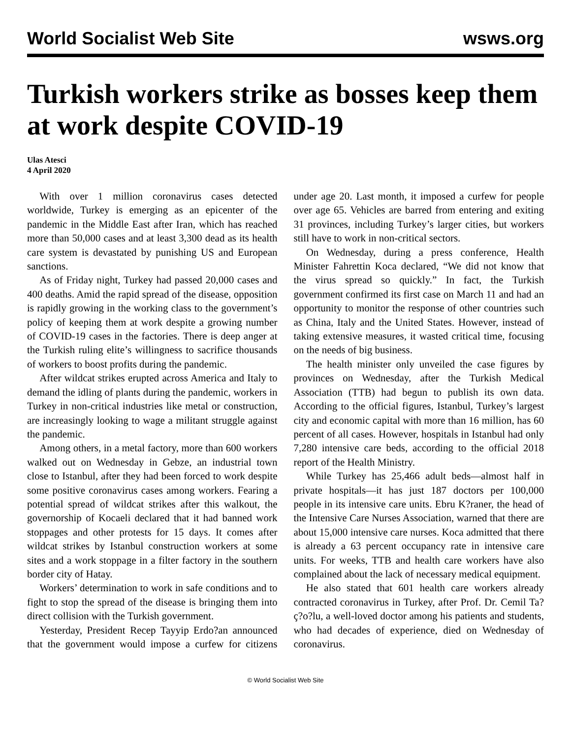World Socialist Web Site wsws.org
Turkish workers strike as bosses keep them at work despite COVID-19
Ulas Atesci
4 April 2020
With over 1 million coronavirus cases detected worldwide, Turkey is emerging as an epicenter of the pandemic in the Middle East after Iran, which has reached more than 50,000 cases and at least 3,300 dead as its health care system is devastated by punishing US and European sanctions.
As of Friday night, Turkey had passed 20,000 cases and 400 deaths. Amid the rapid spread of the disease, opposition is rapidly growing in the working class to the government’s policy of keeping them at work despite a growing number of COVID-19 cases in the factories. There is deep anger at the Turkish ruling elite’s willingness to sacrifice thousands of workers to boost profits during the pandemic.
After wildcat strikes erupted across America and Italy to demand the idling of plants during the pandemic, workers in Turkey in non-critical industries like metal or construction, are increasingly looking to wage a militant struggle against the pandemic.
Among others, in a metal factory, more than 600 workers walked out on Wednesday in Gebze, an industrial town close to Istanbul, after they had been forced to work despite some positive coronavirus cases among workers. Fearing a potential spread of wildcat strikes after this walkout, the governorship of Kocaeli declared that it had banned work stoppages and other protests for 15 days. It comes after wildcat strikes by Istanbul construction workers at some sites and a work stoppage in a filter factory in the southern border city of Hatay.
Workers’ determination to work in safe conditions and to fight to stop the spread of the disease is bringing them into direct collision with the Turkish government.
Yesterday, President Recep Tayyip Erdo?an announced that the government would impose a curfew for citizens under age 20. Last month, it imposed a curfew for people over age 65. Vehicles are barred from entering and exiting 31 provinces, including Turkey’s larger cities, but workers still have to work in non-critical sectors.
On Wednesday, during a press conference, Health Minister Fahrettin Koca declared, “We did not know that the virus spread so quickly.” In fact, the Turkish government confirmed its first case on March 11 and had an opportunity to monitor the response of other countries such as China, Italy and the United States. However, instead of taking extensive measures, it wasted critical time, focusing on the needs of big business.
The health minister only unveiled the case figures by provinces on Wednesday, after the Turkish Medical Association (TTB) had begun to publish its own data. According to the official figures, Istanbul, Turkey’s largest city and economic capital with more than 16 million, has 60 percent of all cases. However, hospitals in Istanbul had only 7,280 intensive care beds, according to the official 2018 report of the Health Ministry.
While Turkey has 25,466 adult beds—almost half in private hospitals—it has just 187 doctors per 100,000 people in its intensive care units. Ebru K?raner, the head of the Intensive Care Nurses Association, warned that there are about 15,000 intensive care nurses. Koca admitted that there is already a 63 percent occupancy rate in intensive care units. For weeks, TTB and health care workers have also complained about the lack of necessary medical equipment.
He also stated that 601 health care workers already contracted coronavirus in Turkey, after Prof. Dr. Cemil Ta?ç?o?lu, a well-loved doctor among his patients and students, who had decades of experience, died on Wednesday of coronavirus.
© World Socialist Web Site